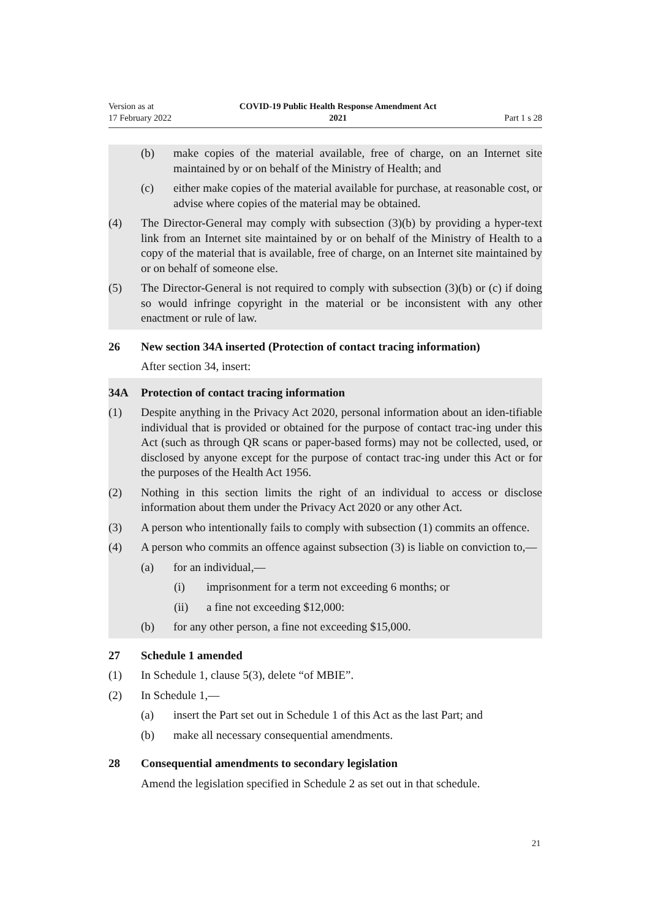Version as at
17 February 2022
COVID-19 Public Health Response Amendment Act
2021
Part 1 s 28
(b) make copies of the material available, free of charge, on an Internet site maintained by or on behalf of the Ministry of Health; and
(c) either make copies of the material available for purchase, at reasonable cost, or advise where copies of the material may be obtained.
(4) The Director-General may comply with subsection (3)(b) by providing a hyper‐text link from an Internet site maintained by or on behalf of the Ministry of Health to a copy of the material that is available, free of charge, on an Internet site maintained by or on behalf of someone else.
(5) The Director-General is not required to comply with subsection (3)(b) or (c) if doing so would infringe copyright in the material or be inconsistent with any other enactment or rule of law.
26 New section 34A inserted (Protection of contact tracing information)
After section 34, insert:
34A Protection of contact tracing information
(1) Despite anything in the Privacy Act 2020, personal information about an iden‐tifiable individual that is provided or obtained for the purpose of contact trac‐ing under this Act (such as through QR scans or paper-based forms) may not be collected, used, or disclosed by anyone except for the purpose of contact trac‐ing under this Act or for the purposes of the Health Act 1956.
(2) Nothing in this section limits the right of an individual to access or disclose information about them under the Privacy Act 2020 or any other Act.
(3) A person who intentionally fails to comply with subsection (1) commits an offence.
(4) A person who commits an offence against subsection (3) is liable on conviction to,—
(a) for an individual,—
(i) imprisonment for a term not exceeding 6 months; or
(ii) a fine not exceeding $12,000:
(b) for any other person, a fine not exceeding $15,000.
27 Schedule 1 amended
(1) In Schedule 1, clause 5(3), delete “of MBIE”.
(2) In Schedule 1,—
(a) insert the Part set out in Schedule 1 of this Act as the last Part; and
(b) make all necessary consequential amendments.
28 Consequential amendments to secondary legislation
Amend the legislation specified in Schedule 2 as set out in that schedule.
21